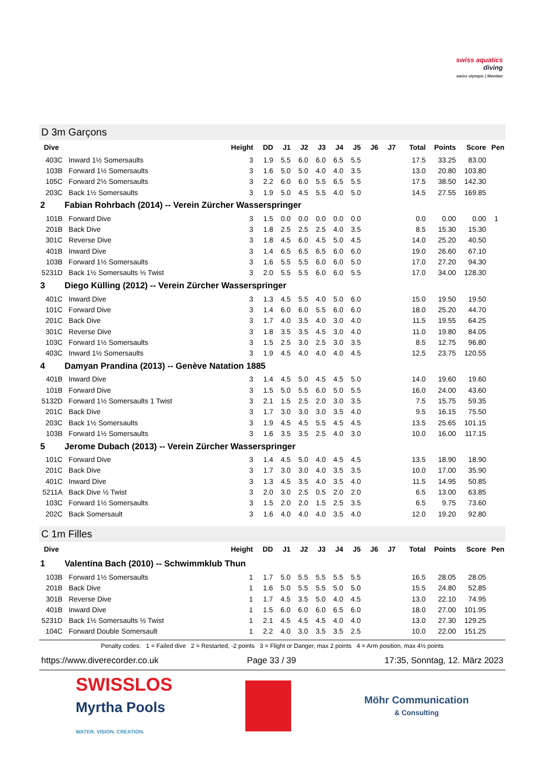swiss aquatics
diving
swiss olympic | Member
D 3m Garçons
| Dive | | Height | DD | J1 | J2 | J3 | J4 | J5 | J6 | J7 | Total | Points | Score | Pen |
| --- | --- | --- | --- | --- | --- | --- | --- | --- | --- | --- | --- | --- | --- | --- |
| 403C | Inward 1½ Somersaults | 3 | 1.9 | 5.5 | 6.0 | 6.0 | 6.5 | 5.5 | | | 17.5 | 33.25 | 83.00 | |
| 103B | Forward 1½ Somersaults | 3 | 1.6 | 5.0 | 5.0 | 4.0 | 4.0 | 3.5 | | | 13.0 | 20.80 | 103.80 | |
| 105C | Forward 2½ Somersaults | 3 | 2.2 | 6.0 | 6.0 | 5.5 | 6.5 | 5.5 | | | 17.5 | 38.50 | 142.30 | |
| 203C | Back 1½ Somersaults | 3 | 1.9 | 5.0 | 4.5 | 5.5 | 4.0 | 5.0 | | | 14.5 | 27.55 | 169.85 | |
| 2 | Fabian Rohrbach (2014) -- Verein Zürcher Wasserspringer | | | | | | | | | | | | | |
| 101B | Forward Dive | 3 | 1.5 | 0.0 | 0.0 | 0.0 | 0.0 | 0.0 | | | 0.0 | 0.00 | 0.00 | 1 |
| 201B | Back Dive | 3 | 1.8 | 2.5 | 2.5 | 2.5 | 4.0 | 3.5 | | | 8.5 | 15.30 | 15.30 | |
| 301C | Reverse Dive | 3 | 1.8 | 4.5 | 6.0 | 4.5 | 5.0 | 4.5 | | | 14.0 | 25.20 | 40.50 | |
| 401B | Inward Dive | 3 | 1.4 | 6.5 | 6.5 | 6.5 | 6.0 | 6.0 | | | 19.0 | 26.60 | 67.10 | |
| 103B | Forward 1½ Somersaults | 3 | 1.6 | 5.5 | 5.5 | 6.0 | 6.0 | 5.0 | | | 17.0 | 27.20 | 94.30 | |
| 5231D | Back 1½ Somersaults ½ Twist | 3 | 2.0 | 5.5 | 5.5 | 6.0 | 6.0 | 5.5 | | | 17.0 | 34.00 | 128.30 | |
| 3 | Diego Külling (2012) -- Verein Zürcher Wasserspringer | | | | | | | | | | | | | |
| 401C | Inward Dive | 3 | 1.3 | 4.5 | 5.5 | 4.0 | 5.0 | 6.0 | | | 15.0 | 19.50 | 19.50 | |
| 101C | Forward Dive | 3 | 1.4 | 6.0 | 6.0 | 5.5 | 6.0 | 6.0 | | | 18.0 | 25.20 | 44.70 | |
| 201C | Back Dive | 3 | 1.7 | 4.0 | 3.5 | 4.0 | 3.0 | 4.0 | | | 11.5 | 19.55 | 64.25 | |
| 301C | Reverse Dive | 3 | 1.8 | 3.5 | 3.5 | 4.5 | 3.0 | 4.0 | | | 11.0 | 19.80 | 84.05 | |
| 103C | Forward 1½ Somersaults | 3 | 1.5 | 2.5 | 3.0 | 2.5 | 3.0 | 3.5 | | | 8.5 | 12.75 | 96.80 | |
| 403C | Inward 1½ Somersaults | 3 | 1.9 | 4.5 | 4.0 | 4.0 | 4.0 | 4.5 | | | 12.5 | 23.75 | 120.55 | |
| 4 | Damyan Prandina (2013) -- Genève Natation 1885 | | | | | | | | | | | | | |
| 401B | Inward Dive | 3 | 1.4 | 4.5 | 5.0 | 4.5 | 4.5 | 5.0 | | | 14.0 | 19.60 | 19.60 | |
| 101B | Forward Dive | 3 | 1.5 | 5.0 | 5.5 | 6.0 | 5.0 | 5.5 | | | 16.0 | 24.00 | 43.60 | |
| 5132D | Forward 1½ Somersaults 1 Twist | 3 | 2.1 | 1.5 | 2.5 | 2.0 | 3.0 | 3.5 | | | 7.5 | 15.75 | 59.35 | |
| 201C | Back Dive | 3 | 1.7 | 3.0 | 3.0 | 3.0 | 3.5 | 4.0 | | | 9.5 | 16.15 | 75.50 | |
| 203C | Back 1½ Somersaults | 3 | 1.9 | 4.5 | 4.5 | 5.5 | 4.5 | 4.5 | | | 13.5 | 25.65 | 101.15 | |
| 103B | Forward 1½ Somersaults | 3 | 1.6 | 3.5 | 3.5 | 2.5 | 4.0 | 3.0 | | | 10.0 | 16.00 | 117.15 | |
| 5 | Jerome Dubach (2013) -- Verein Zürcher Wasserspringer | | | | | | | | | | | | | |
| 101C | Forward Dive | 3 | 1.4 | 4.5 | 5.0 | 4.0 | 4.5 | 4.5 | | | 13.5 | 18.90 | 18.90 | |
| 201C | Back Dive | 3 | 1.7 | 3.0 | 3.0 | 4.0 | 3.5 | 3.5 | | | 10.0 | 17.00 | 35.90 | |
| 401C | Inward Dive | 3 | 1.3 | 4.5 | 3.5 | 4.0 | 3.5 | 4.0 | | | 11.5 | 14.95 | 50.85 | |
| 5211A | Back Dive ½ Twist | 3 | 2.0 | 3.0 | 2.5 | 0.5 | 2.0 | 2.0 | | | 6.5 | 13.00 | 63.85 | |
| 103C | Forward 1½ Somersaults | 3 | 1.5 | 2.0 | 2.0 | 1.5 | 2.5 | 3.5 | | | 6.5 | 9.75 | 73.60 | |
| 202C | Back Somersault | 3 | 1.6 | 4.0 | 4.0 | 4.0 | 3.5 | 4.0 | | | 12.0 | 19.20 | 92.80 | |
C 1m Filles
| Dive | | Height | DD | J1 | J2 | J3 | J4 | J5 | J6 | J7 | Total | Points | Score | Pen |
| --- | --- | --- | --- | --- | --- | --- | --- | --- | --- | --- | --- | --- | --- | --- |
| 1 | Valentina Bach (2010) -- Schwimmklub Thun | | | | | | | | | | | | | |
| 103B | Forward 1½ Somersaults | 1 | 1.7 | 5.0 | 5.5 | 5.5 | 5.5 | 5.5 | | | 16.5 | 28.05 | 28.05 | |
| 201B | Back Dive | 1 | 1.6 | 5.0 | 5.5 | 5.5 | 5.0 | 5.0 | | | 15.5 | 24.80 | 52.85 | |
| 301B | Reverse Dive | 1 | 1.7 | 4.5 | 3.5 | 5.0 | 4.0 | 4.5 | | | 13.0 | 22.10 | 74.95 | |
| 401B | Inward Dive | 1 | 1.5 | 6.0 | 6.0 | 6.0 | 6.5 | 6.0 | | | 18.0 | 27.00 | 101.95 | |
| 5231D | Back 1½ Somersaults ½ Twist | 1 | 2.1 | 4.5 | 4.5 | 4.5 | 4.0 | 4.0 | | | 13.0 | 27.30 | 129.25 | |
| 104C | Forward Double Somersault | 1 | 2.2 | 4.0 | 3.0 | 3.5 | 3.5 | 2.5 | | | 10.0 | 22.00 | 151.25 | |
Penalty codes: 1 = Failed dive 2 = Restarted, -2 points 3 = Flight or Danger, max 2 points 4 = Arm position, max 4½ points
https://www.diverecorder.co.uk Page 33 / 39 17:35, Sonntag, 12. März 2023
SWISSLOS
Myrtha Pools
WATER. VISION. CREATION.
Möhr Communication
& Consulting